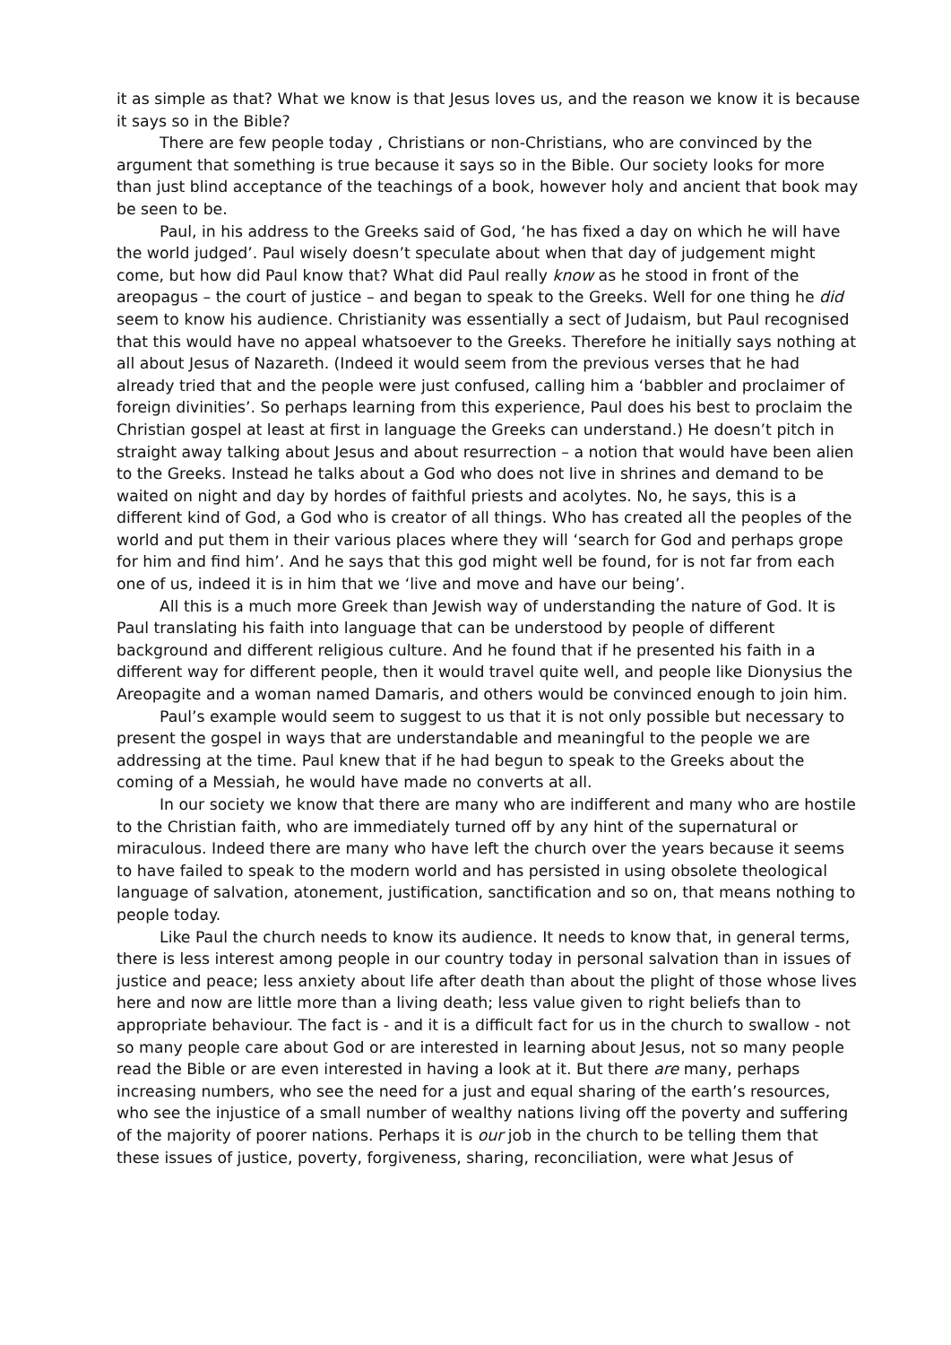it as simple as that? What we know is that Jesus loves us, and the reason we know it is because it says so in the Bible?
There are few people today , Christians or non-Christians, who are convinced by the argument that something is true because it says so in the Bible. Our society looks for more than just blind acceptance of the teachings of a book, however holy and ancient that book may be seen to be.
Paul, in his address to the Greeks said of God, ‘he has fixed a day on which he will have the world judged’. Paul wisely doesn’t speculate about when that day of judgement might come, but how did Paul know that? What did Paul really know as he stood in front of the areopagus – the court of justice – and began to speak to the Greeks. Well for one thing he did seem to know his audience. Christianity was essentially a sect of Judaism, but Paul recognised that this would have no appeal whatsoever to the Greeks. Therefore he initially says nothing at all about Jesus of Nazareth. (Indeed it would seem from the previous verses that he had already tried that and the people were just confused, calling him a ‘babbler and proclaimer of foreign divinities’. So perhaps learning from this experience, Paul does his best to proclaim the Christian gospel at least at first in language the Greeks can understand.) He doesn’t pitch in straight away talking about Jesus and about resurrection – a notion that would have been alien to the Greeks. Instead he talks about a God who does not live in shrines and demand to be waited on night and day by hordes of faithful priests and acolytes. No, he says, this is a different kind of God, a God who is creator of all things. Who has created all the peoples of the world and put them in their various places where they will ‘search for God and perhaps grope for him and find him’. And he says that this god might well be found, for is not far from each one of us, indeed it is in him that we ‘live and move and have our being’.
All this is a much more Greek than Jewish way of understanding the nature of God. It is Paul translating his faith into language that can be understood by people of different background and different religious culture. And he found that if he presented his faith in a different way for different people, then it would travel quite well, and people like Dionysius the Areopagite and a woman named Damaris, and others would be convinced enough to join him.
Paul’s example would seem to suggest to us that it is not only possible but necessary to present the gospel in ways that are understandable and meaningful to the people we are addressing at the time. Paul knew that if he had begun to speak to the Greeks about the coming of a Messiah, he would have made no converts at all.
In our society we know that there are many who are indifferent and many who are hostile to the Christian faith, who are immediately turned off by any hint of the supernatural or miraculous. Indeed there are many who have left the church over the years because it seems to have failed to speak to the modern world and has persisted in using obsolete theological language of salvation, atonement, justification, sanctification and so on, that means nothing to people today.
Like Paul the church needs to know its audience. It needs to know that, in general terms, there is less interest among people in our country today in personal salvation than in issues of justice and peace; less anxiety about life after death than about the plight of those whose lives here and now are little more than a living death; less value given to right beliefs than to appropriate behaviour. The fact is - and it is a difficult fact for us in the church to swallow - not so many people care about God or are interested in learning about Jesus, not so many people read the Bible or are even interested in having a look at it. But there are many, perhaps increasing numbers, who see the need for a just and equal sharing of the earth’s resources, who see the injustice of a small number of wealthy nations living off the poverty and suffering of the majority of poorer nations. Perhaps it is our job in the church to be telling them that these issues of justice, poverty, forgiveness, sharing, reconciliation, were what Jesus of